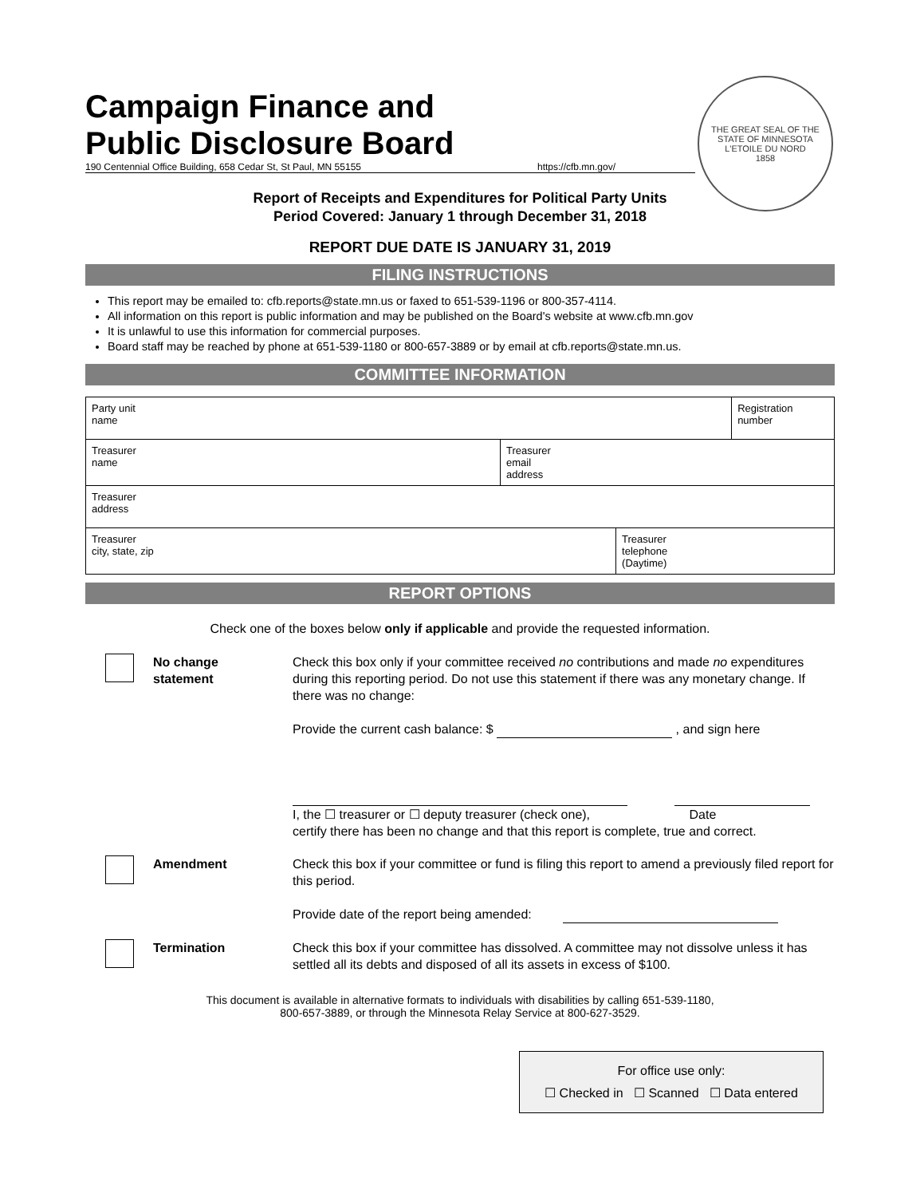THE GREAT SEAL OF THE STATE OF MINNESOTA
L'ETOILE DU NORD
1858
Campaign Finance and
Public Disclosure Board
190 Centennial Office Building, 658 Cedar St, St Paul, MN 55155 https://cfb.mn.gov/
Report of Receipts and Expenditures for Political Party Units
Period Covered: January 1 through December 31, 2018
REPORT DUE DATE IS JANUARY 31, 2019
FILING INSTRUCTIONS
This report may be emailed to: cfb.reports@state.mn.us or faxed to 651-539-1196 or 800-357-4114.
All information on this report is public information and may be published on the Board's website at www.cfb.mn.gov
It is unlawful to use this information for commercial purposes.
Board staff may be reached by phone at 651-539-1180 or 800-657-3889 or by email at cfb.reports@state.mn.us.
COMMITTEE INFORMATION
| Party unit name | | | Registration number |
| Treasurer name | Treasurer email address | | |
| Treasurer address | | | |
| Treasurer city, state, zip | | Treasurer telephone (Daytime) | |
REPORT OPTIONS
Check one of the boxes below only if applicable and provide the requested information.
No change
statement
Check this box only if your committee received no contributions and made no expenditures during this reporting period. Do not use this statement if there was any monetary change. If there was no change:
Provide the current cash balance: $ , and sign here
I, the ☐ treasurer or ☐ deputy treasurer (check one), Date
certify there has been no change and that this report is complete, true and correct.
Amendment Check this box if your committee or fund is filing this report to amend a previously filed report for this period.
Provide date of the report being amended:
Termination Check this box if your committee has dissolved. A committee may not dissolve unless it has settled all its debts and disposed of all its assets in excess of $100.
This document is available in alternative formats to individuals with disabilities by calling 651-539-1180,
800-657-3889, or through the Minnesota Relay Service at 800-627-3529.
For office use only:
☐ Checked in ☐ Scanned ☐ Data entered